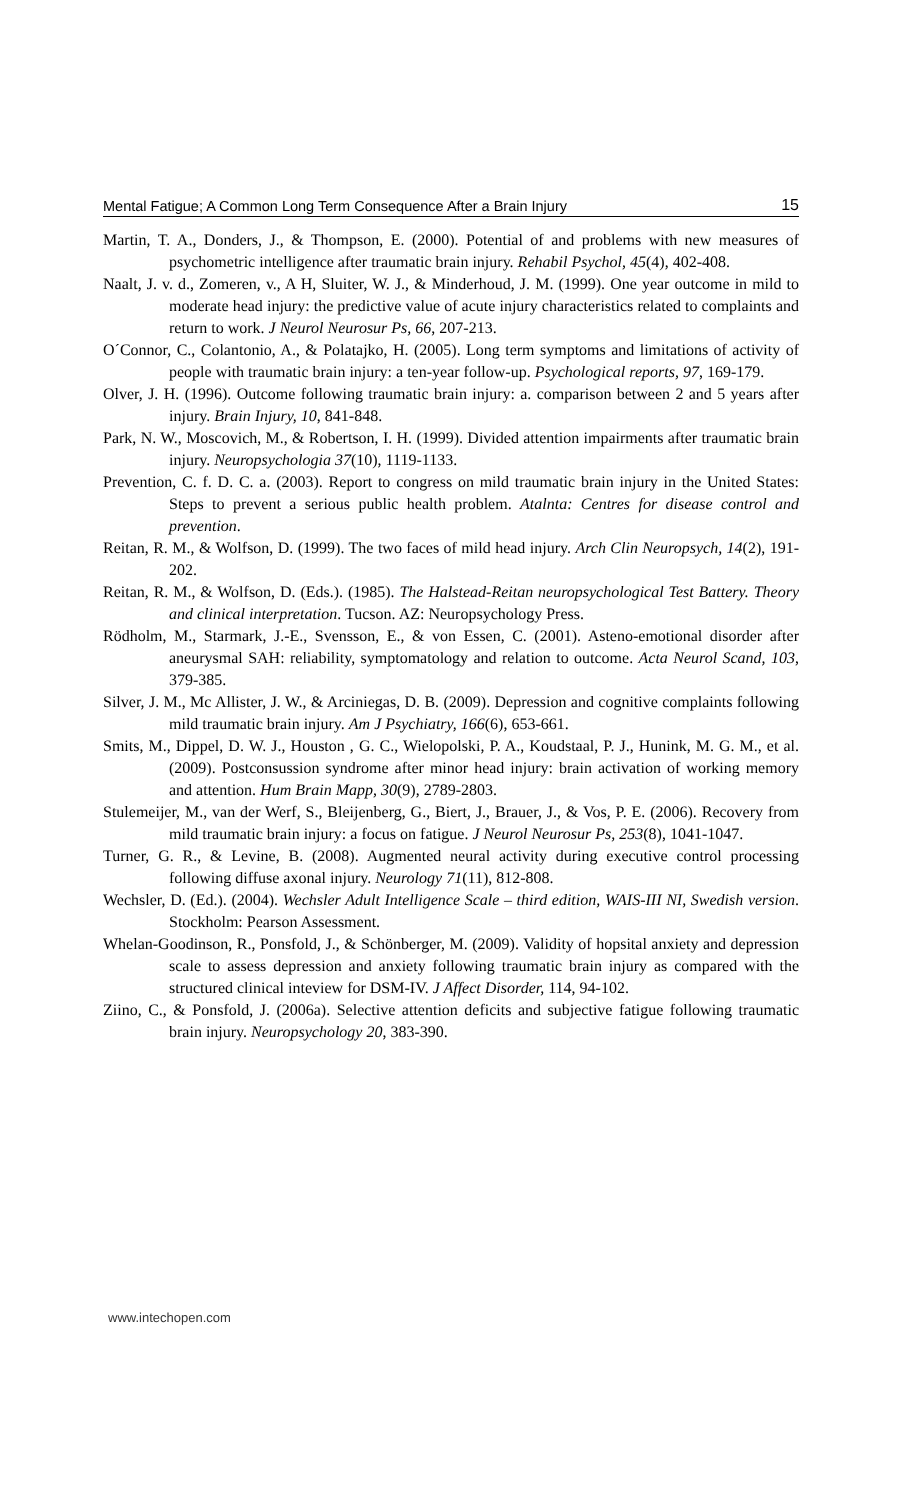Mental Fatigue; A Common Long Term Consequence After a Brain Injury 15
Martin, T. A., Donders, J., & Thompson, E. (2000). Potential of and problems with new measures of psychometric intelligence after traumatic brain injury. Rehabil Psychol, 45(4), 402-408.
Naalt, J. v. d., Zomeren, v., A H, Sluiter, W. J., & Minderhoud, J. M. (1999). One year outcome in mild to moderate head injury: the predictive value of acute injury characteristics related to complaints and return to work. J Neurol Neurosur Ps, 66, 207-213.
O´Connor, C., Colantonio, A., & Polatajko, H. (2005). Long term symptoms and limitations of activity of people with traumatic brain injury: a ten-year follow-up. Psychological reports, 97, 169-179.
Olver, J. H. (1996). Outcome following traumatic brain injury: a. comparison between 2 and 5 years after injury. Brain Injury, 10, 841-848.
Park, N. W., Moscovich, M., & Robertson, I. H. (1999). Divided attention impairments after traumatic brain injury. Neuropsychologia 37(10), 1119-1133.
Prevention, C. f. D. C. a. (2003). Report to congress on mild traumatic brain injury in the United States: Steps to prevent a serious public health problem. Atalnta: Centres for disease control and prevention.
Reitan, R. M., & Wolfson, D. (1999). The two faces of mild head injury. Arch Clin Neuropsych, 14(2), 191-202.
Reitan, R. M., & Wolfson, D. (Eds.). (1985). The Halstead-Reitan neuropsychological Test Battery. Theory and clinical interpretation. Tucson. AZ: Neuropsychology Press.
Rödholm, M., Starmark, J.-E., Svensson, E., & von Essen, C. (2001). Asteno-emotional disorder after aneurysmal SAH: reliability, symptomatology and relation to outcome. Acta Neurol Scand, 103, 379-385.
Silver, J. M., Mc Allister, J. W., & Arciniegas, D. B. (2009). Depression and cognitive complaints following mild traumatic brain injury. Am J Psychiatry, 166(6), 653-661.
Smits, M., Dippel, D. W. J., Houston , G. C., Wielopolski, P. A., Koudstaal, P. J., Hunink, M. G. M., et al. (2009). Postconsussion syndrome after minor head injury: brain activation of working memory and attention. Hum Brain Mapp, 30(9), 2789-2803.
Stulemeijer, M., van der Werf, S., Bleijenberg, G., Biert, J., Brauer, J., & Vos, P. E. (2006). Recovery from mild traumatic brain injury: a focus on fatigue. J Neurol Neurosur Ps, 253(8), 1041-1047.
Turner, G. R., & Levine, B. (2008). Augmented neural activity during executive control processing following diffuse axonal injury. Neurology 71(11), 812-808.
Wechsler, D. (Ed.). (2004). Wechsler Adult Intelligence Scale – third edition, WAIS-III NI, Swedish version. Stockholm: Pearson Assessment.
Whelan-Goodinson, R., Ponsfold, J., & Schönberger, M. (2009). Validity of hopsital anxiety and depression scale to assess depression and anxiety following traumatic brain injury as compared with the structured clinical inteview for DSM-IV. J Affect Disorder, 114, 94-102.
Ziino, C., & Ponsfold, J. (2006a). Selective attention deficits and subjective fatigue following traumatic brain injury. Neuropsychology 20, 383-390.
www.intechopen.com